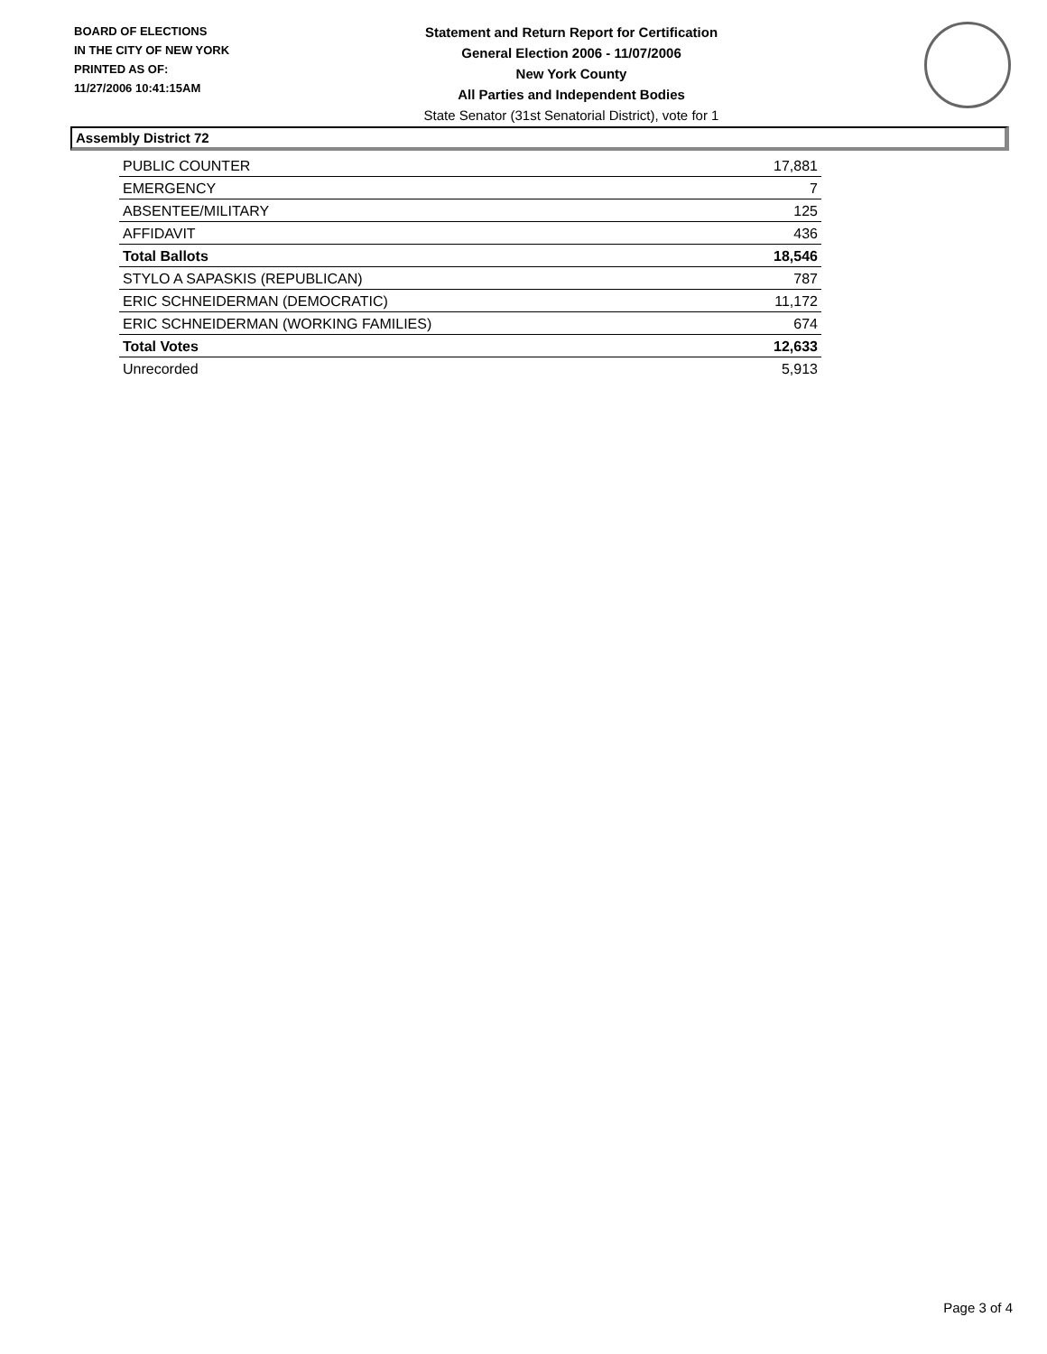BOARD OF ELECTIONS
IN THE CITY OF NEW YORK
PRINTED AS OF:
11/27/2006 10:41:15AM
Statement and Return Report for Certification
General Election 2006 - 11/07/2006
New York County
All Parties and Independent Bodies
State Senator (31st Senatorial District), vote for 1
Assembly District 72
| PUBLIC COUNTER | 17,881 |
| EMERGENCY | 7 |
| ABSENTEE/MILITARY | 125 |
| AFFIDAVIT | 436 |
| Total Ballots | 18,546 |
| STYLO A SAPASKIS (REPUBLICAN) | 787 |
| ERIC SCHNEIDERMAN (DEMOCRATIC) | 11,172 |
| ERIC SCHNEIDERMAN (WORKING FAMILIES) | 674 |
| Total Votes | 12,633 |
| Unrecorded | 5,913 |
Page 3 of 4